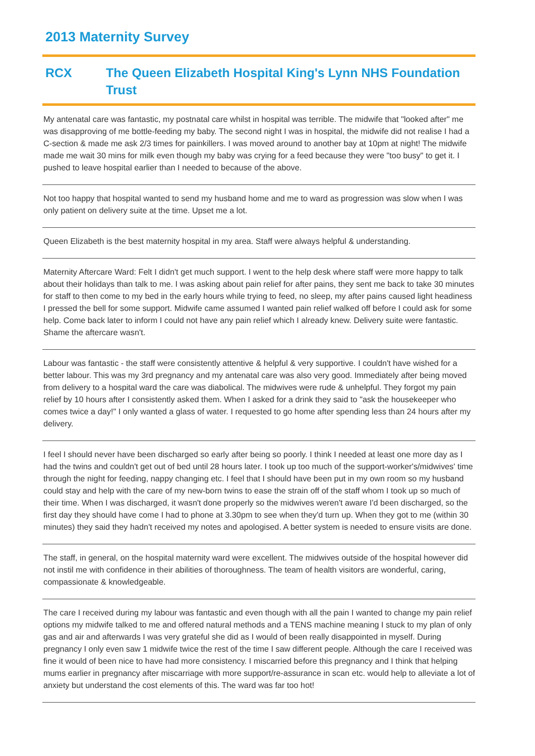2013 Maternity Survey
RCX The Queen Elizabeth Hospital King's Lynn NHS Foundation Trust
My antenatal care was fantastic, my postnatal care whilst in hospital was terrible. The midwife that "looked after" me was disapproving of me bottle-feeding my baby. The second night I was in hospital, the midwife did not realise I had a C-section & made me ask 2/3 times for painkillers. I was moved around to another bay at 10pm at night! The midwife made me wait 30 mins for milk even though my baby was crying for a feed because they were "too busy" to get it. I pushed to leave hospital earlier than I needed to because of the above.
Not too happy that hospital wanted to send my husband home and me to ward as progression was slow when I was only patient on delivery suite at the time. Upset me a lot.
Queen Elizabeth is the best maternity hospital in my area. Staff were always helpful & understanding.
Maternity Aftercare Ward: Felt I didn't get much support. I went to the help desk where staff were more happy to talk about their holidays than talk to me. I was asking about pain relief for after pains, they sent me back to take 30 minutes for staff to then come to my bed in the early hours while trying to feed, no sleep, my after pains caused light headiness I pressed the bell for some support. Midwife came assumed I wanted pain relief walked off before I could ask for some help. Come back later to inform I could not have any pain relief which I already knew. Delivery suite were fantastic. Shame the aftercare wasn't.
Labour was fantastic - the staff were consistently attentive & helpful & very supportive. I couldn't have wished for a better labour. This was my 3rd pregnancy and my antenatal care was also very good. Immediately after being moved from delivery to a hospital ward the care was diabolical. The midwives were rude & unhelpful. They forgot my pain relief by 10 hours after I consistently asked them. When I asked for a drink they said to "ask the housekeeper who comes twice a day!" I only wanted a glass of water. I requested to go home after spending less than 24 hours after my delivery.
I feel I should never have been discharged so early after being so poorly. I think I needed at least one more day as I had the twins and couldn't get out of bed until 28 hours later. I took up too much of the support-worker's/midwives' time through the night for feeding, nappy changing etc. I feel that I should have been put in my own room so my husband could stay and help with the care of my new-born twins to ease the strain off of the staff whom I took up so much of their time. When I was discharged, it wasn't done properly so the midwives weren't aware I'd been discharged, so the first day they should have come I had to phone at 3.30pm to see when they'd turn up. When they got to me (within 30 minutes) they said they hadn't received my notes and apologised. A better system is needed to ensure visits are done.
The staff, in general, on the hospital maternity ward were excellent. The midwives outside of the hospital however did not instil me with confidence in their abilities of thoroughness. The team of health visitors are wonderful, caring, compassionate & knowledgeable.
The care I received during my labour was fantastic and even though with all the pain I wanted to change my pain relief options my midwife talked to me and offered natural methods and a TENS machine meaning I stuck to my plan of only gas and air and afterwards I was very grateful she did as I would of been really disappointed in myself. During pregnancy I only even saw 1 midwife twice the rest of the time I saw different people. Although the care I received was fine it would of been nice to have had more consistency. I miscarried before this pregnancy and I think that helping mums earlier in pregnancy after miscarriage with more support/re-assurance in scan etc. would help to alleviate a lot of anxiety but understand the cost elements of this. The ward was far too hot!